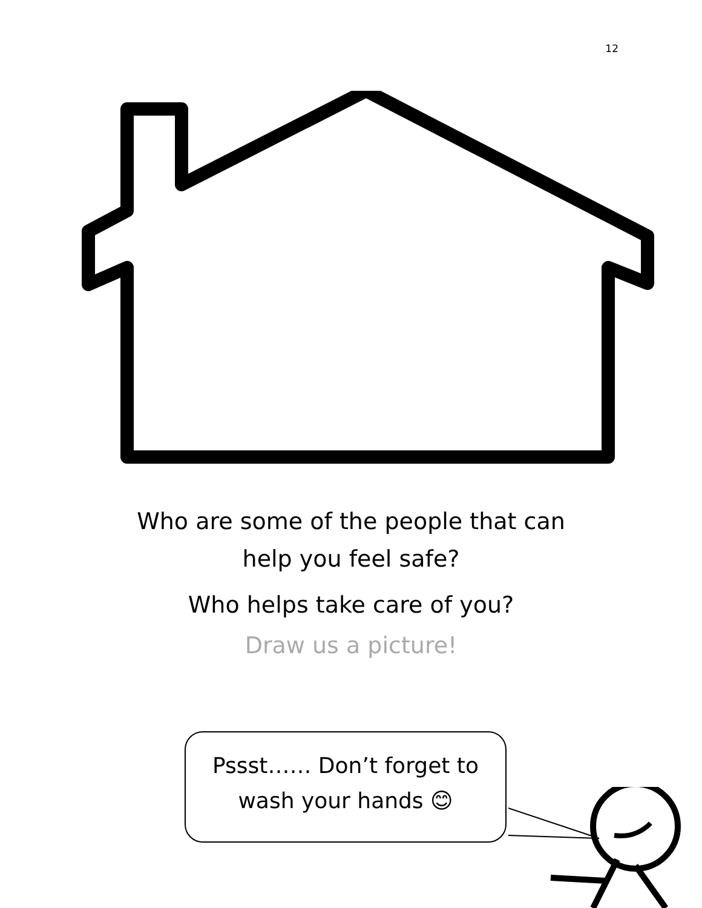12
Who are some of the people that can
help you feel safe?
Who helps take care of you?
Draw us a picture!
Pssst…… Don’t forget to
wash your hands 😊